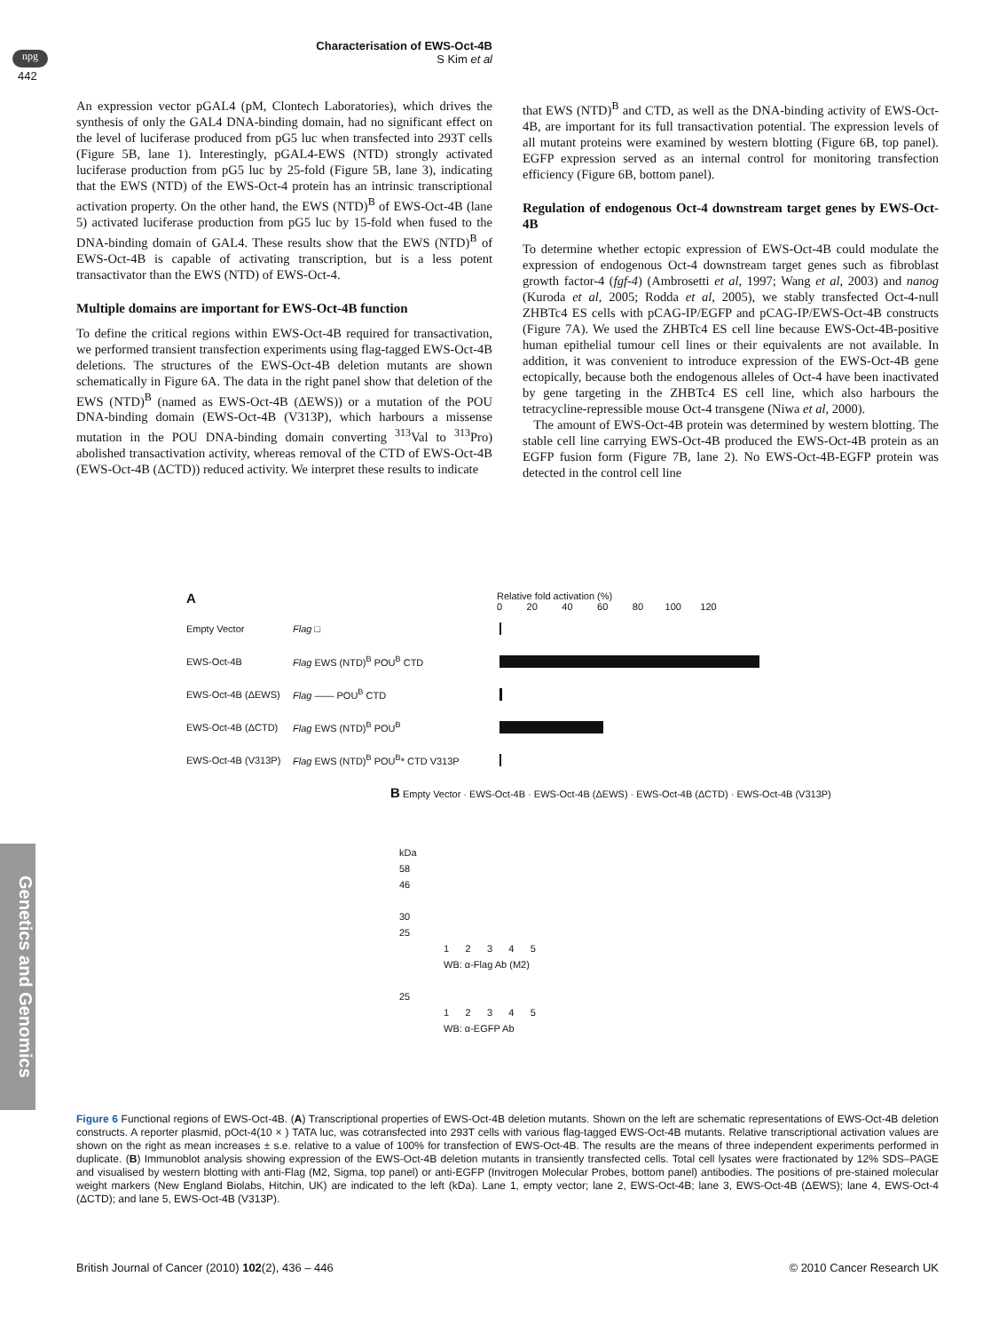npg
Characterisation of EWS-Oct-4B
S Kim et al
442
Genetics and Genomics
An expression vector pGAL4 (pM, Clontech Laboratories), which drives the synthesis of only the GAL4 DNA-binding domain, had no significant effect on the level of luciferase produced from pG5 luc when transfected into 293T cells (Figure 5B, lane 1). Interestingly, pGAL4-EWS (NTD) strongly activated luciferase production from pG5 luc by 25-fold (Figure 5B, lane 3), indicating that the EWS (NTD) of the EWS-Oct-4 protein has an intrinsic transcriptional activation property. On the other hand, the EWS (NTD)<sup>B</sup> of EWS-Oct-4B (lane 5) activated luciferase production from pG5 luc by 15-fold when fused to the DNA-binding domain of GAL4. These results show that the EWS (NTD)<sup>B</sup> of EWS-Oct-4B is capable of activating transcription, but is a less potent transactivator than the EWS (NTD) of EWS-Oct-4.
Multiple domains are important for EWS-Oct-4B function
To define the critical regions within EWS-Oct-4B required for transactivation, we performed transient transfection experiments using flag-tagged EWS-Oct-4B deletions. The structures of the EWS-Oct-4B deletion mutants are shown schematically in Figure 6A. The data in the right panel show that deletion of the EWS (NTD)<sup>B</sup> (named as EWS-Oct-4B (ΔEWS)) or a mutation of the POU DNA-binding domain (EWS-Oct-4B (V313P), which harbours a missense mutation in the POU DNA-binding domain converting <sup>313</sup>Val to <sup>313</sup>Pro) abolished transactivation activity, whereas removal of the CTD of EWS-Oct-4B (EWS-Oct-4B (ΔCTD)) reduced activity. We interpret these results to indicate
that EWS (NTD)<sup>B</sup> and CTD, as well as the DNA-binding activity of EWS-Oct-4B, are important for its full transactivation potential. The expression levels of all mutant proteins were examined by western blotting (Figure 6B, top panel). EGFP expression served as an internal control for monitoring transfection efficiency (Figure 6B, bottom panel).
Regulation of endogenous Oct-4 downstream target genes by EWS-Oct-4B
To determine whether ectopic expression of EWS-Oct-4B could modulate the expression of endogenous Oct-4 downstream target genes such as fibroblast growth factor-4 (fgf-4) (Ambrosetti et al, 1997; Wang et al, 2003) and nanog (Kuroda et al, 2005; Rodda et al, 2005), we stably transfected Oct-4-null ZHBTc4 ES cells with pCAG-IP/EGFP and pCAG-IP/EWS-Oct-4B constructs (Figure 7A). We used the ZHBTc4 ES cell line because EWS-Oct-4B-positive human epithelial tumour cell lines or their equivalents are not available. In addition, it was convenient to introduce expression of the EWS-Oct-4B gene ectopically, because both the endogenous alleles of Oct-4 have been inactivated by gene targeting in the ZHBTc4 ES cell line, which also harbours the tetracycline-repressible mouse Oct-4 transgene (Niwa et al, 2000).
The amount of EWS-Oct-4B protein was determined by western blotting. The stable cell line carrying EWS-Oct-4B produced the EWS-Oct-4B protein as an EGFP fusion form (Figure 7B, lane 2). No EWS-Oct-4B-EGFP protein was detected in the control cell line
A
Relative fold activation (%)
0 20 40 60 80 100 120
Empty Vector Flag □
EWS-Oct-4B Flag EWS (NTD)<sup>B</sup> POU<sup>B</sup> CTD
EWS-Oct-4B (ΔEWS) Flag —— POU<sup>B</sup> CTD
EWS-Oct-4B (ΔCTD) Flag EWS (NTD)<sup>B</sup> POU<sup>B</sup>
EWS-Oct-4B (V313P) Flag EWS (NTD)<sup>B</sup> POU<sup>B</sup>* CTD V313P
B Empty Vector · EWS-Oct-4B · EWS-Oct-4B (ΔEWS) · EWS-Oct-4B (ΔCTD) · EWS-Oct-4B (V313P)
kDa
58
46
30
25
1 2 3 4 5
WB: α-Flag Ab (M2)
25
1 2 3 4 5
WB: α-EGFP Ab
Figure 6 Functional regions of EWS-Oct-4B. (A) Transcriptional properties of EWS-Oct-4B deletion mutants. Shown on the left are schematic representations of EWS-Oct-4B deletion constructs. A reporter plasmid, pOct-4(10 × ) TATA luc, was cotransfected into 293T cells with various flag-tagged EWS-Oct-4B mutants. Relative transcriptional activation values are shown on the right as mean increases ± s.e. relative to a value of 100% for transfection of EWS-Oct-4B. The results are the means of three independent experiments performed in duplicate. (B) Immunoblot analysis showing expression of the EWS-Oct-4B deletion mutants in transiently transfected cells. Total cell lysates were fractionated by 12% SDS–PAGE and visualised by western blotting with anti-Flag (M2, Sigma, top panel) or anti-EGFP (Invitrogen Molecular Probes, bottom panel) antibodies. The positions of pre-stained molecular weight markers (New England Biolabs, Hitchin, UK) are indicated to the left (kDa). Lane 1, empty vector; lane 2, EWS-Oct-4B; lane 3, EWS-Oct-4B (ΔEWS); lane 4, EWS-Oct-4 (ΔCTD); and lane 5, EWS-Oct-4B (V313P).
British Journal of Cancer (2010) 102(2), 436 – 446 © 2010 Cancer Research UK